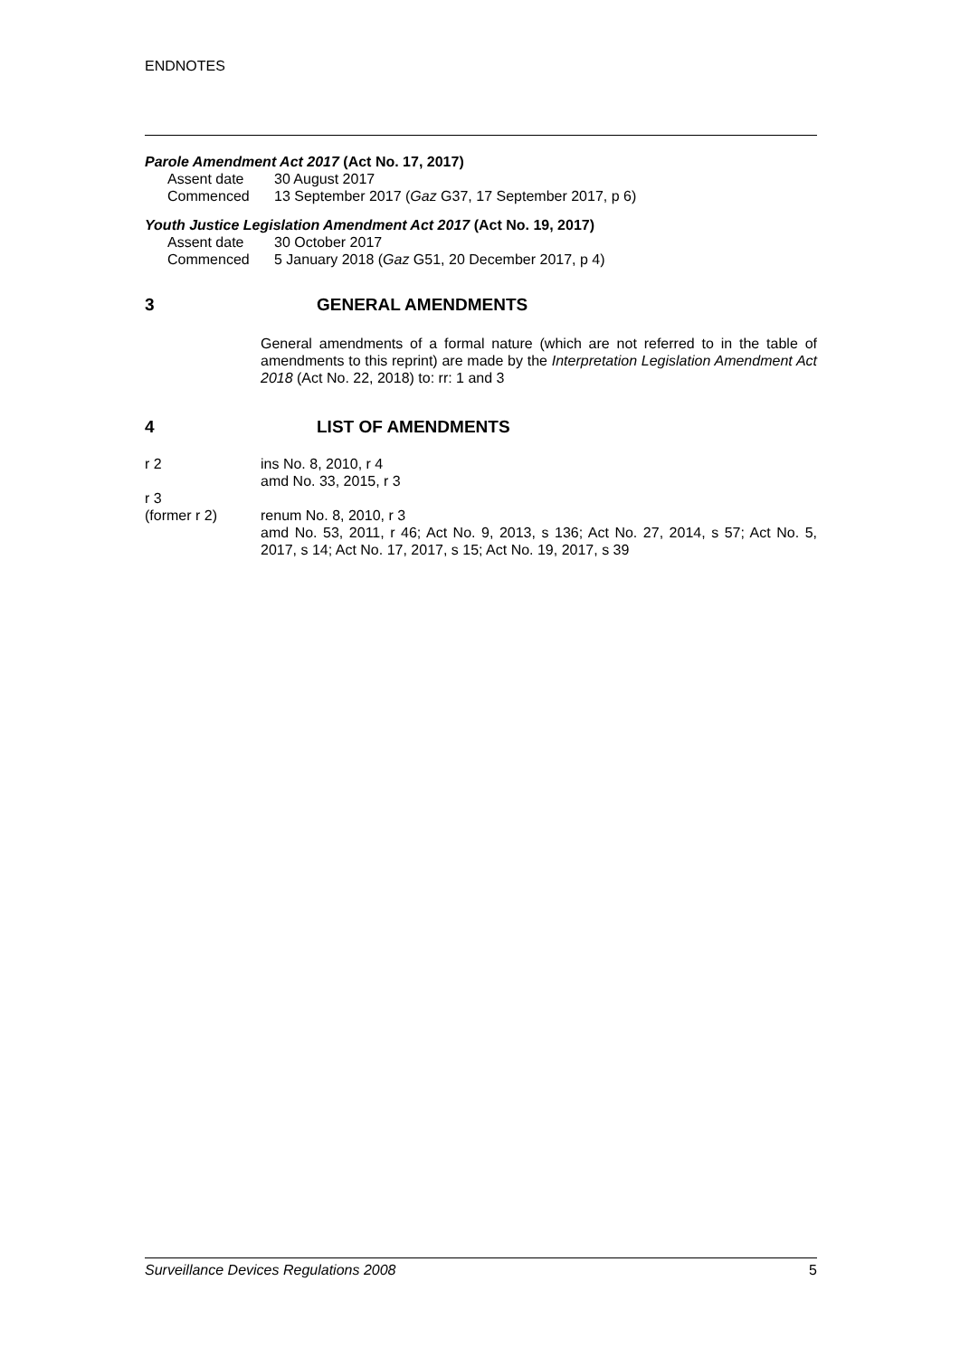ENDNOTES
Parole Amendment Act 2017 (Act No. 17, 2017)
Assent date 30 August 2017
Commenced 13 September 2017 (Gaz G37, 17 September 2017, p 6)
Youth Justice Legislation Amendment Act 2017 (Act No. 19, 2017)
Assent date 30 October 2017
Commenced 5 January 2018 (Gaz G51, 20 December 2017, p 4)
3 GENERAL AMENDMENTS
General amendments of a formal nature (which are not referred to in the table of amendments to this reprint) are made by the Interpretation Legislation Amendment Act 2018 (Act No. 22, 2018) to: rr: 1 and 3
4 LIST OF AMENDMENTS
r 2 ins No. 8, 2010, r 4
amd No. 33, 2015, r 3
r 3
(former r 2)
renum No. 8, 2010, r 3
amd No. 53, 2011, r 46; Act No. 9, 2013, s 136; Act No. 27, 2014, s 57; Act No. 5, 2017, s 14; Act No. 17, 2017, s 15; Act No. 19, 2017, s 39
Surveillance Devices Regulations 2008 5